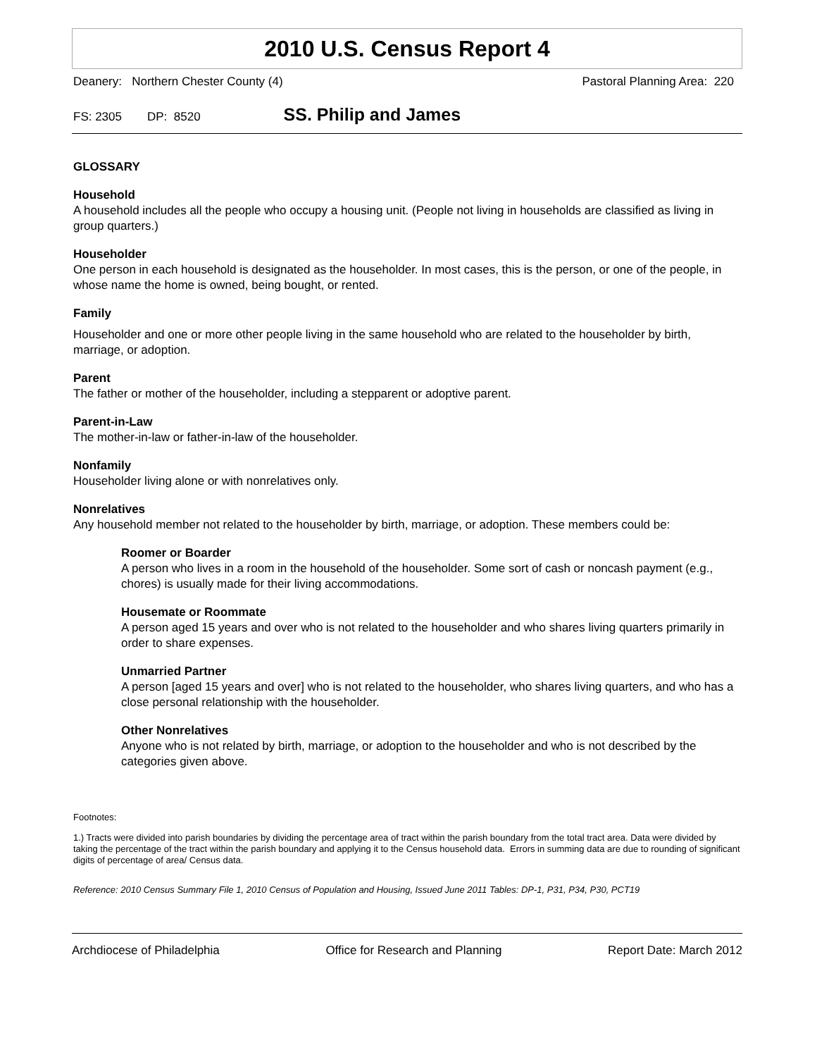2010 U.S. Census Report 4
Deanery: Northern Chester County (4) Pastoral Planning Area: 220
FS: 2305 DP: 8520 SS. Philip and James
GLOSSARY
Household
A household includes all the people who occupy a housing unit. (People not living in households are classified as living in group quarters.)
Householder
One person in each household is designated as the householder. In most cases, this is the person, or one of the people, in whose name the home is owned, being bought, or rented.
Family
Householder and one or more other people living in the same household who are related to the householder by birth, marriage, or adoption.
Parent
The father or mother of the householder, including a stepparent or adoptive parent.
Parent-in-Law
The mother-in-law or father-in-law of the householder.
Nonfamily
Householder living alone or with nonrelatives only.
Nonrelatives
Any household member not related to the householder by birth, marriage, or adoption. These members could be:
Roomer or Boarder
A person who lives in a room in the household of the householder. Some sort of cash or noncash payment (e.g., chores) is usually made for their living accommodations.
Housemate or Roommate
A person aged 15 years and over who is not related to the householder and who shares living quarters primarily in order to share expenses.
Unmarried Partner
A person [aged 15 years and over] who is not related to the householder, who shares living quarters, and who has a close personal relationship with the householder.
Other Nonrelatives
Anyone who is not related by birth, marriage, or adoption to the householder and who is not described by the categories given above.
Footnotes:
1.) Tracts were divided into parish boundaries by dividing the percentage area of tract within the parish boundary from the total tract area. Data were divided by taking the percentage of the tract within the parish boundary and applying it to the Census household data. Errors in summing data are due to rounding of significant digits of percentage of area/ Census data.
Reference: 2010 Census Summary File 1, 2010 Census of Population and Housing, Issued June 2011 Tables: DP-1, P31, P34, P30, PCT19
Archdiocese of Philadelphia Office for Research and Planning Report Date: March 2012